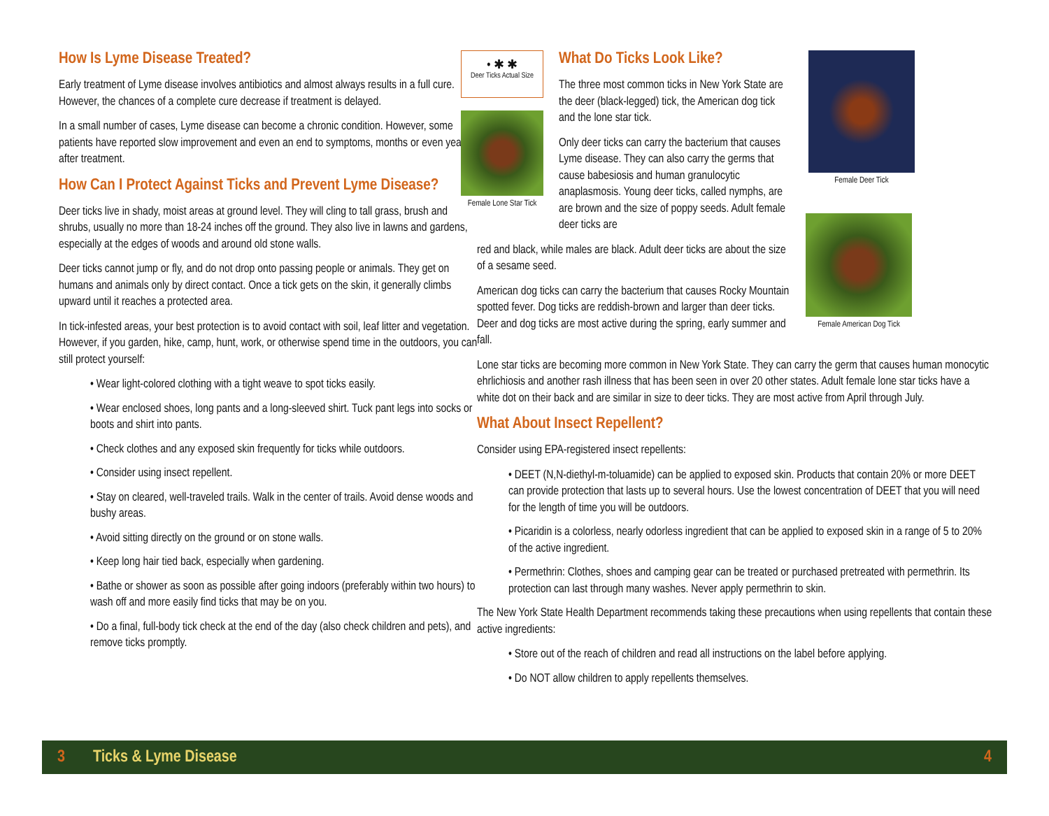How Is Lyme Disease Treated?
Early treatment of Lyme disease involves antibiotics and almost always results in a full cure. However, the chances of a complete cure decrease if treatment is delayed.
In a small number of cases, Lyme disease can become a chronic condition. However, some patients have reported slow improvement and even an end to symptoms, months or even years after treatment.
How Can I Protect Against Ticks and Prevent Lyme Disease?
Deer ticks live in shady, moist areas at ground level. They will cling to tall grass, brush and shrubs, usually no more than 18-24 inches off the ground. They also live in lawns and gardens, especially at the edges of woods and around old stone walls.
Deer ticks cannot jump or fly, and do not drop onto passing people or animals. They get on humans and animals only by direct contact. Once a tick gets on the skin, it generally climbs upward until it reaches a protected area.
In tick-infested areas, your best protection is to avoid contact with soil, leaf litter and vegetation. However, if you garden, hike, camp, hunt, work, or otherwise spend time in the outdoors, you can still protect yourself:
• Wear light-colored clothing with a tight weave to spot ticks easily.
• Wear enclosed shoes, long pants and a long-sleeved shirt. Tuck pant legs into socks or boots and shirt into pants.
• Check clothes and any exposed skin frequently for ticks while outdoors.
• Consider using insect repellent.
• Stay on cleared, well-traveled trails. Walk in the center of trails. Avoid dense woods and bushy areas.
• Avoid sitting directly on the ground or on stone walls.
• Keep long hair tied back, especially when gardening.
• Bathe or shower as soon as possible after going indoors (preferably within two hours) to wash off and more easily find ticks that may be on you.
• Do a final, full-body tick check at the end of the day (also check children and pets), and remove ticks promptly.
• ✱ ✱
Deer Ticks Actual Size
Female Lone Star Tick
What Do Ticks Look Like?
The three most common ticks in New York State are the deer (black-legged) tick, the American dog tick and the lone star tick.
Only deer ticks can carry the bacterium that causes Lyme disease. They can also carry the germs that cause babesiosis and human granulocytic anaplasmosis. Young deer ticks, called nymphs, are are brown and the size of poppy seeds. Adult female deer ticks are
Female Deer Tick
red and black, while males are black. Adult deer ticks are about the size of a sesame seed.
American dog ticks can carry the bacterium that causes Rocky Mountain spotted fever. Dog ticks are reddish-brown and larger than deer ticks. Deer and dog ticks are most active during the spring, early summer and fall.
Female American Dog Tick
Lone star ticks are becoming more common in New York State. They can carry the germ that causes human monocytic ehrlichiosis and another rash illness that has been seen in over 20 other states. Adult female lone star ticks have a white dot on their back and are similar in size to deer ticks. They are most active from April through July.
What About Insect Repellent?
Consider using EPA-registered insect repellents:
• DEET (N,N-diethyl-m-toluamide) can be applied to exposed skin. Products that contain 20% or more DEET can provide protection that lasts up to several hours. Use the lowest concentration of DEET that you will need for the length of time you will be outdoors.
• Picaridin is a colorless, nearly odorless ingredient that can be applied to exposed skin in a range of 5 to 20% of the active ingredient.
• Permethrin: Clothes, shoes and camping gear can be treated or purchased pretreated with permethrin. Its protection can last through many washes. Never apply permethrin to skin.
The New York State Health Department recommends taking these precautions when using repellents that contain these active ingredients:
• Store out of the reach of children and read all instructions on the label before applying.
• Do NOT allow children to apply repellents themselves.
3 Ticks & Lyme Disease 4